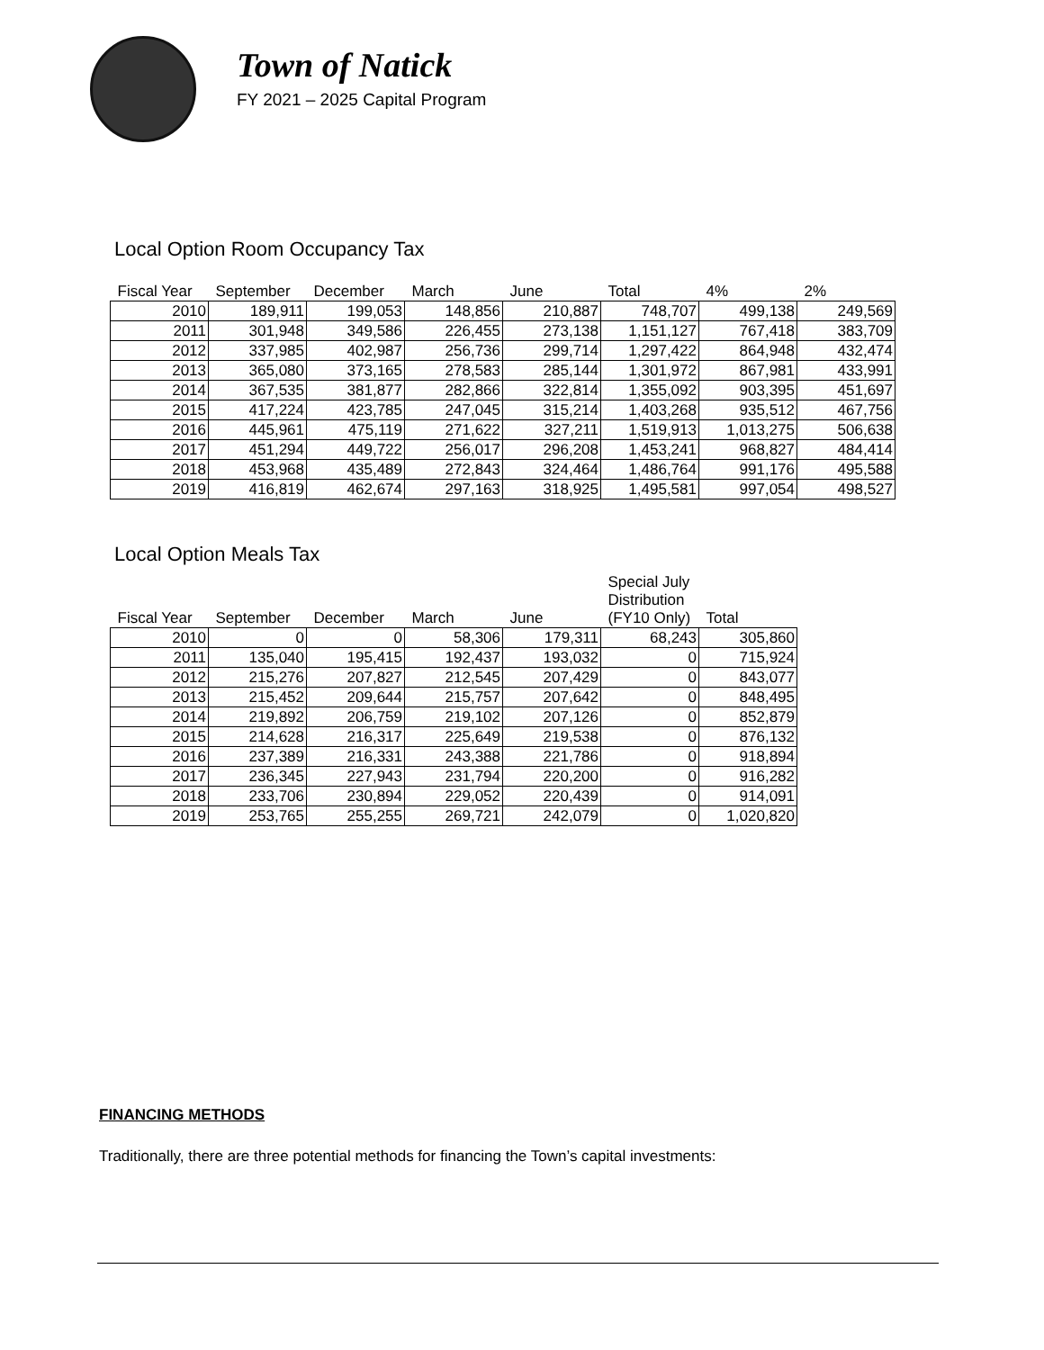Town of Natick
FY 2021 – 2025 Capital Program
Local Option Room Occupancy Tax
| Fiscal Year | September | December | March | June | Total | 4% | 2% |
| --- | --- | --- | --- | --- | --- | --- | --- |
| 2010 | 189,911 | 199,053 | 148,856 | 210,887 | 748,707 | 499,138 | 249,569 |
| 2011 | 301,948 | 349,586 | 226,455 | 273,138 | 1,151,127 | 767,418 | 383,709 |
| 2012 | 337,985 | 402,987 | 256,736 | 299,714 | 1,297,422 | 864,948 | 432,474 |
| 2013 | 365,080 | 373,165 | 278,583 | 285,144 | 1,301,972 | 867,981 | 433,991 |
| 2014 | 367,535 | 381,877 | 282,866 | 322,814 | 1,355,092 | 903,395 | 451,697 |
| 2015 | 417,224 | 423,785 | 247,045 | 315,214 | 1,403,268 | 935,512 | 467,756 |
| 2016 | 445,961 | 475,119 | 271,622 | 327,211 | 1,519,913 | 1,013,275 | 506,638 |
| 2017 | 451,294 | 449,722 | 256,017 | 296,208 | 1,453,241 | 968,827 | 484,414 |
| 2018 | 453,968 | 435,489 | 272,843 | 324,464 | 1,486,764 | 991,176 | 495,588 |
| 2019 | 416,819 | 462,674 | 297,163 | 318,925 | 1,495,581 | 997,054 | 498,527 |
Local Option Meals Tax
| Fiscal Year | September | December | March | June | Special July Distribution (FY10 Only) | Total |
| --- | --- | --- | --- | --- | --- | --- |
| 2010 | 0 | 0 | 58,306 | 179,311 | 68,243 | 305,860 |
| 2011 | 135,040 | 195,415 | 192,437 | 193,032 | 0 | 715,924 |
| 2012 | 215,276 | 207,827 | 212,545 | 207,429 | 0 | 843,077 |
| 2013 | 215,452 | 209,644 | 215,757 | 207,642 | 0 | 848,495 |
| 2014 | 219,892 | 206,759 | 219,102 | 207,126 | 0 | 852,879 |
| 2015 | 214,628 | 216,317 | 225,649 | 219,538 | 0 | 876,132 |
| 2016 | 237,389 | 216,331 | 243,388 | 221,786 | 0 | 918,894 |
| 2017 | 236,345 | 227,943 | 231,794 | 220,200 | 0 | 916,282 |
| 2018 | 233,706 | 230,894 | 229,052 | 220,439 | 0 | 914,091 |
| 2019 | 253,765 | 255,255 | 269,721 | 242,079 | 0 | 1,020,820 |
FINANCING METHODS
Traditionally, there are three potential methods for financing the Town’s capital investments: